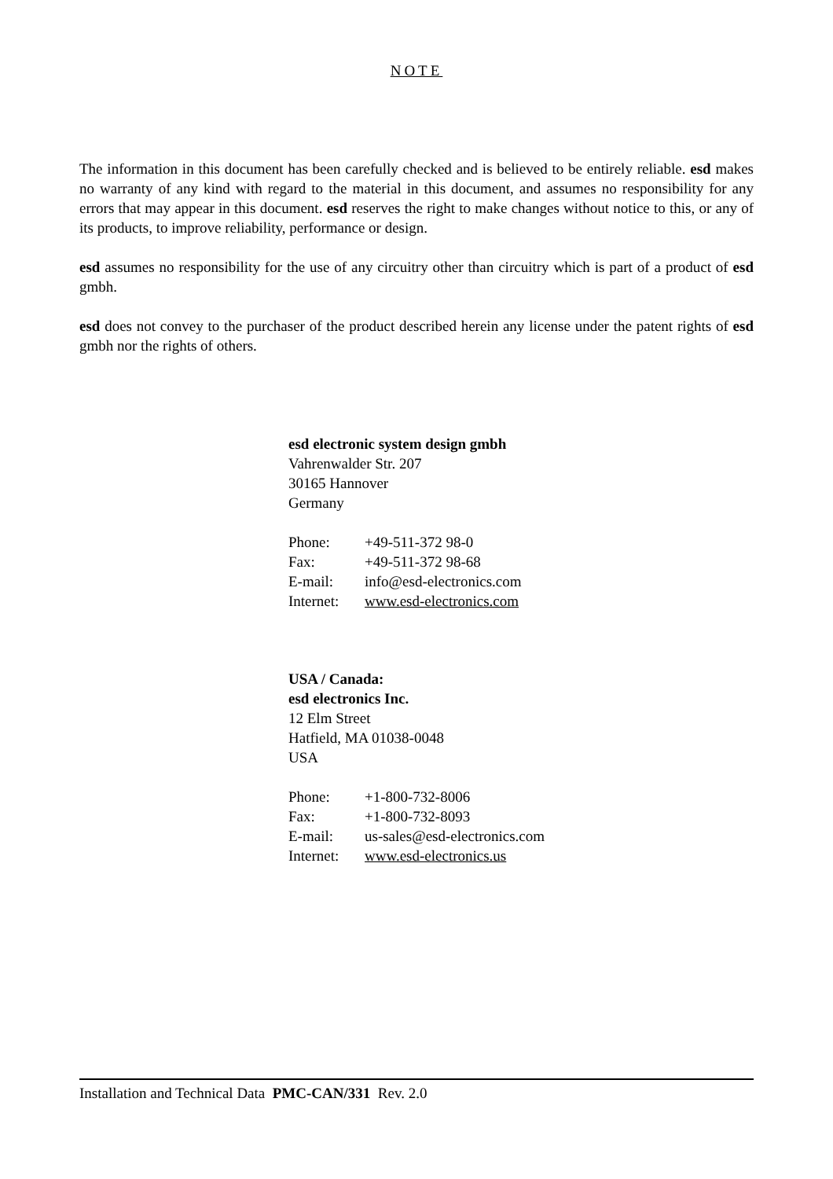NOTE
The information in this document has been carefully checked and is believed to be entirely reliable. esd makes no warranty of any kind with regard to the material in this document, and assumes no responsibility for any errors that may appear in this document. esd reserves the right to make changes without notice to this, or any of its products, to improve reliability, performance or design.
esd assumes no responsibility for the use of any circuitry other than circuitry which is part of a product of esd gmbh.
esd does not convey to the purchaser of the product described herein any license under the patent rights of esd gmbh nor the rights of others.
esd electronic system design gmbh
Vahrenwalder Str. 207
30165 Hannover
Germany
| Phone: | +49-511-372 98-0 |
| Fax: | +49-511-372 98-68 |
| E-mail: | info@esd-electronics.com |
| Internet: | www.esd-electronics.com |
USA / Canada:
esd electronics Inc.
12 Elm Street
Hatfield, MA 01038-0048
USA
| Phone: | +1-800-732-8006 |
| Fax: | +1-800-732-8093 |
| E-mail: | us-sales@esd-electronics.com |
| Internet: | www.esd-electronics.us |
Installation and Technical Data PMC-CAN/331 Rev. 2.0